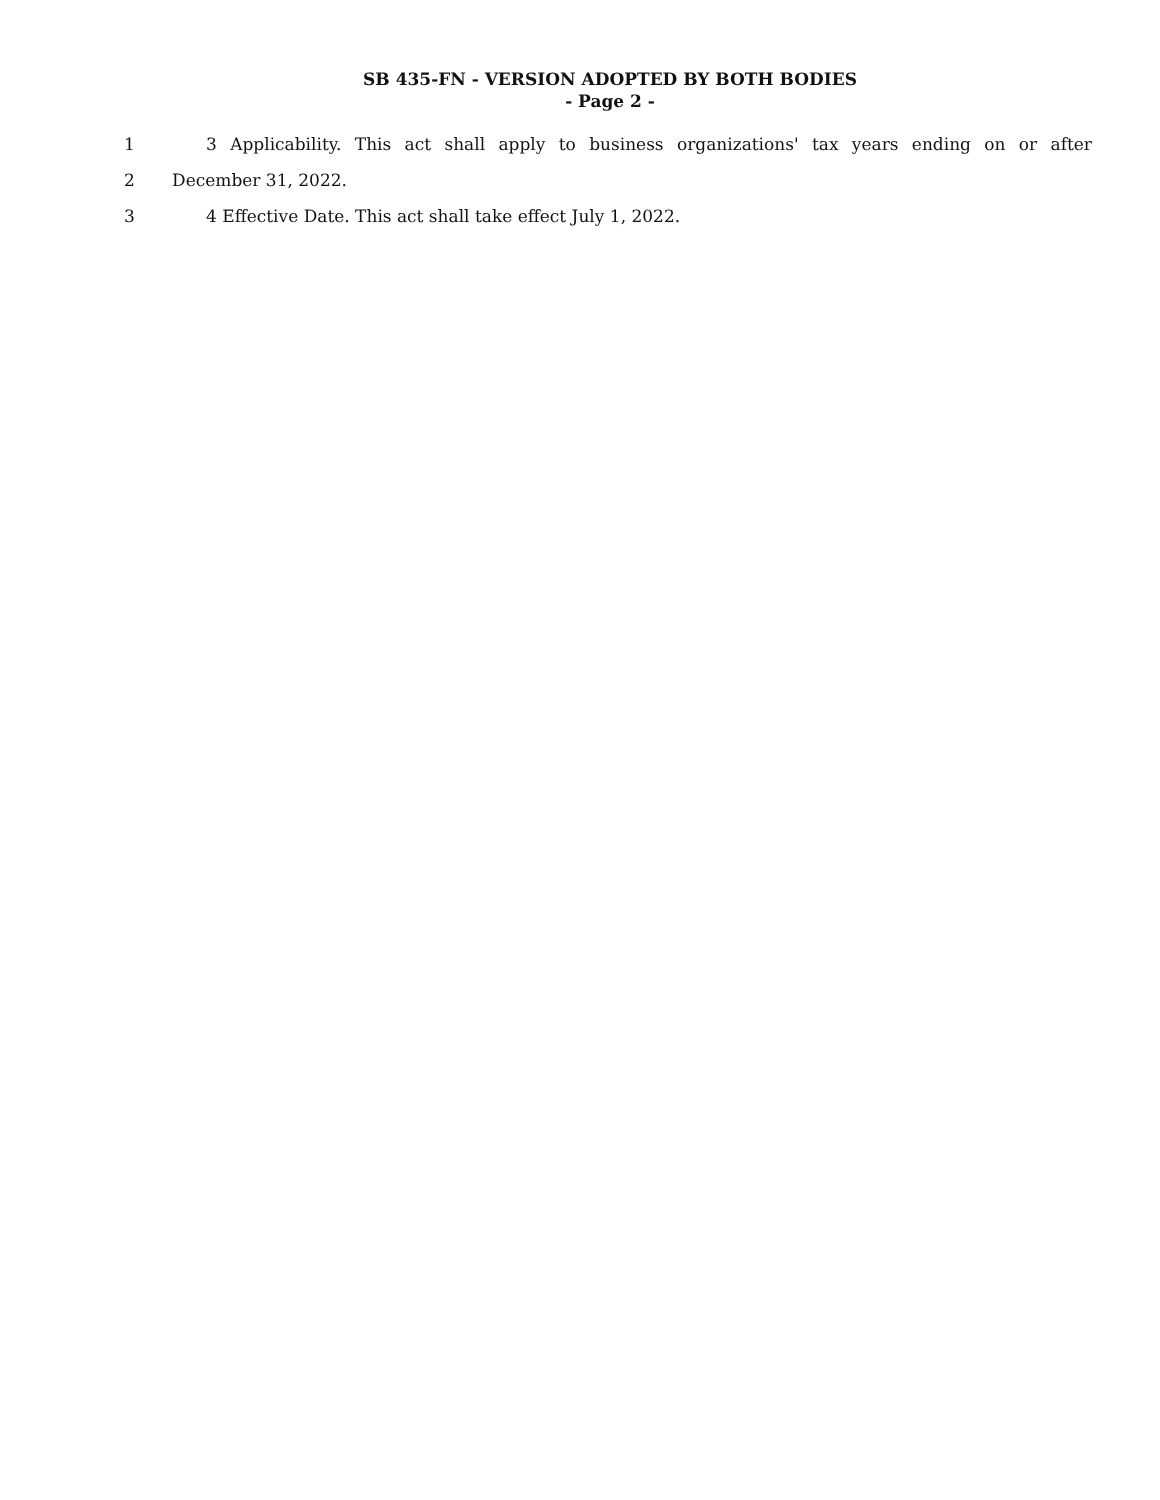SB 435-FN - VERSION ADOPTED BY BOTH BODIES
- Page 2 -
1 3 Applicability. This act shall apply to business organizations' tax years ending on or after
2 December 31, 2022.
3 4 Effective Date. This act shall take effect July 1, 2022.